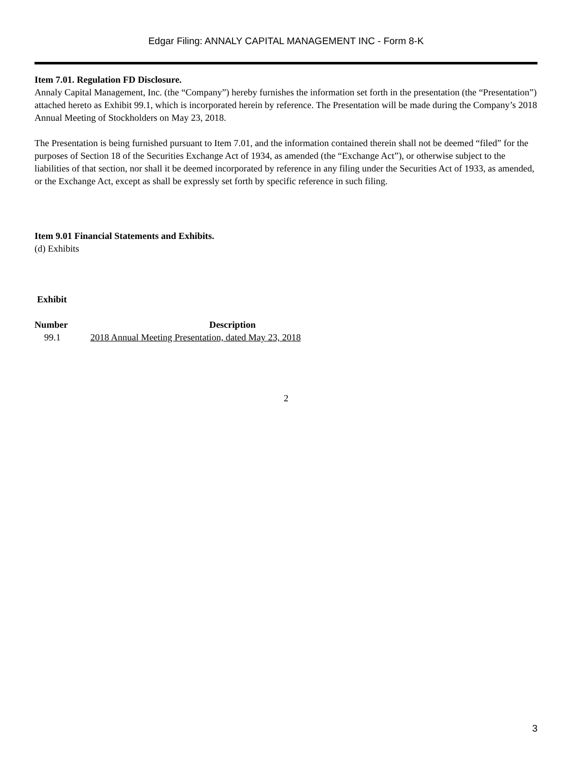Edgar Filing: ANNALY CAPITAL MANAGEMENT INC - Form 8-K
Item 7.01. Regulation FD Disclosure.
Annaly Capital Management, Inc. (the “Company”) hereby furnishes the information set forth in the presentation (the “Presentation”) attached hereto as Exhibit 99.1, which is incorporated herein by reference. The Presentation will be made during the Company’s 2018 Annual Meeting of Stockholders on May 23, 2018.
The Presentation is being furnished pursuant to Item 7.01, and the information contained therein shall not be deemed “filed” for the purposes of Section 18 of the Securities Exchange Act of 1934, as amended (the “Exchange Act”), or otherwise subject to the liabilities of that section, nor shall it be deemed incorporated by reference in any filing under the Securities Act of 1933, as amended, or the Exchange Act, except as shall be expressly set forth by specific reference in such filing.
Item 9.01 Financial Statements and Exhibits.
(d) Exhibits
| Exhibit | |
| --- | --- |
| Number | Description |
| 99.1 | 2018 Annual Meeting Presentation, dated May 23, 2018 |
2
3